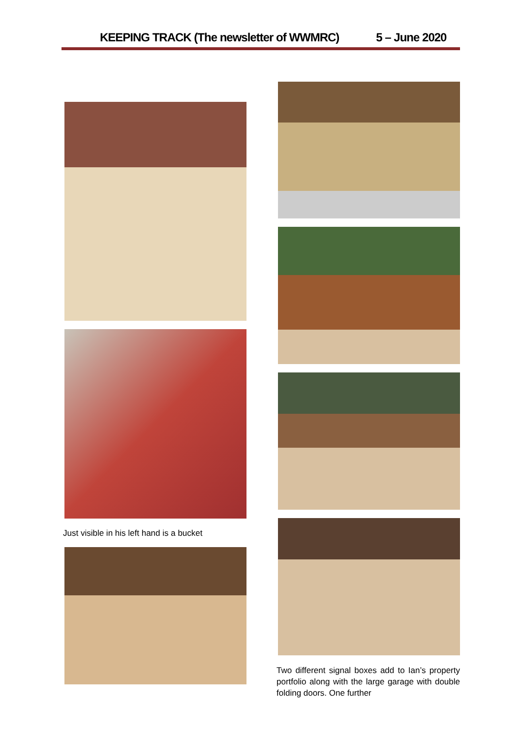KEEPING TRACK (The newsletter of WWMRC) 5 – June 2020
Just visible in his left hand is a bucket
Two different signal boxes add to Ian’s property portfolio along with the large garage with double folding doors. One further